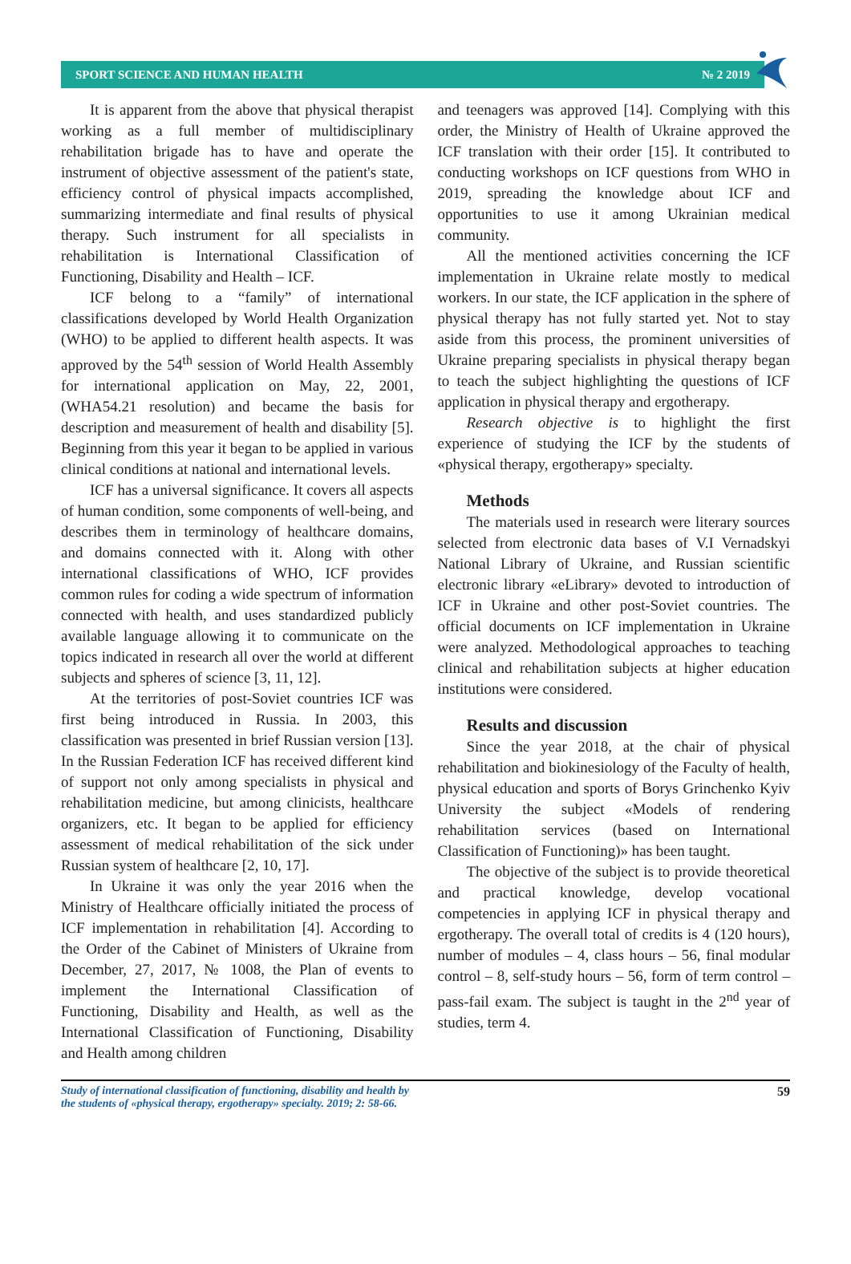SPORT SCIENCE AND HUMAN HEALTH № 2 2019
It is apparent from the above that physical therapist working as a full member of multidisciplinary rehabilitation brigade has to have and operate the instrument of objective assessment of the patient's state, efficiency control of physical impacts accomplished, summarizing intermediate and final results of physical therapy. Such instrument for all specialists in rehabilitation is International Classification of Functioning, Disability and Health – ICF.
ICF belong to a “family” of international classifications developed by World Health Organization (WHO) to be applied to different health aspects. It was approved by the 54<sup>th</sup> session of World Health Assembly for international application on May, 22, 2001, (WHA54.21 resolution) and became the basis for description and measurement of health and disability [5]. Beginning from this year it began to be applied in various clinical conditions at national and international levels.
ICF has a universal significance. It covers all aspects of human condition, some components of well-being, and describes them in terminology of healthcare domains, and domains connected with it. Along with other international classifications of WHO, ICF provides common rules for coding a wide spectrum of information connected with health, and uses standardized publicly available language allowing it to communicate on the topics indicated in research all over the world at different subjects and spheres of science [3, 11, 12].
At the territories of post-Soviet countries ICF was first being introduced in Russia. In 2003, this classification was presented in brief Russian version [13]. In the Russian Federation ICF has received different kind of support not only among specialists in physical and rehabilitation medicine, but among clinicists, healthcare organizers, etc. It began to be applied for efficiency assessment of medical rehabilitation of the sick under Russian system of healthcare [2, 10, 17].
In Ukraine it was only the year 2016 when the Ministry of Healthcare officially initiated the process of ICF implementation in rehabilitation [4]. According to the Order of the Cabinet of Ministers of Ukraine from December, 27, 2017, № 1008, the Plan of events to implement the International Classification of Functioning, Disability and Health, as well as the International Classification of Functioning, Disability and Health among children
and teenagers was approved [14]. Complying with this order, the Ministry of Health of Ukraine approved the ICF translation with their order [15]. It contributed to conducting workshops on ICF questions from WHO in 2019, spreading the knowledge about ICF and opportunities to use it among Ukrainian medical community.
All the mentioned activities concerning the ICF implementation in Ukraine relate mostly to medical workers. In our state, the ICF application in the sphere of physical therapy has not fully started yet. Not to stay aside from this process, the prominent universities of Ukraine preparing specialists in physical therapy began to teach the subject highlighting the questions of ICF application in physical therapy and ergotherapy.
Research objective is to highlight the first experience of studying the ICF by the students of «physical therapy, ergotherapy» specialty.
Methods
The materials used in research were literary sources selected from electronic data bases of V.I Vernadskyi National Library of Ukraine, and Russian scientific electronic library «eLibrary» devoted to introduction of ICF in Ukraine and other post-Soviet countries. The official documents on ICF implementation in Ukraine were analyzed. Methodological approaches to teaching clinical and rehabilitation subjects at higher education institutions were considered.
Results and discussion
Since the year 2018, at the chair of physical rehabilitation and biokinesiology of the Faculty of health, physical education and sports of Borys Grinchenko Kyiv University the subject «Models of rendering rehabilitation services (based on International Classification of Functioning)» has been taught.
The objective of the subject is to provide theoretical and practical knowledge, develop vocational competencies in applying ICF in physical therapy and ergotherapy. The overall total of credits is 4 (120 hours), number of modules – 4, class hours – 56, final modular control – 8, self-study hours – 56, form of term control – pass-fail exam. The subject is taught in the 2<sup>nd</sup> year of studies, term 4.
Study of international classification of functioning, disability and health by
the students of «physical therapy, ergotherapy» specialty. 2019; 2: 58-66. 59